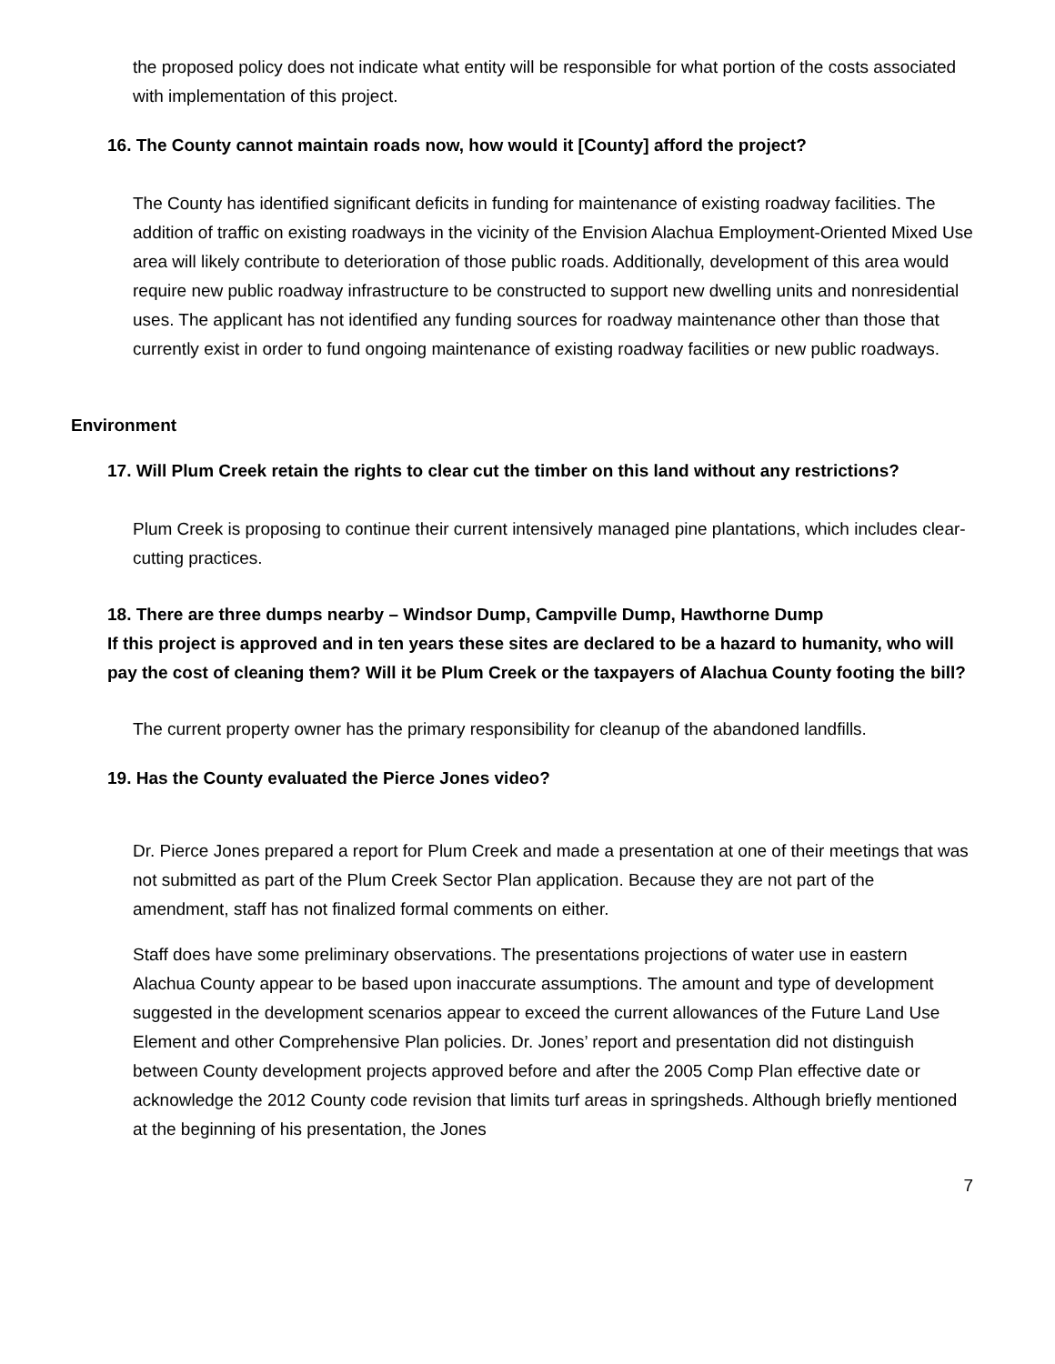the proposed policy does not indicate what entity will be responsible for what portion of the costs associated with implementation of this project.
16. The County cannot maintain roads now, how would it [County] afford the project?
The County has identified significant deficits in funding for maintenance of existing roadway facilities. The addition of traffic on existing roadways in the vicinity of the Envision Alachua Employment-Oriented Mixed Use area will likely contribute to deterioration of those public roads. Additionally, development of this area would require new public roadway infrastructure to be constructed to support new dwelling units and nonresidential uses. The applicant has not identified any funding sources for roadway maintenance other than those that currently exist in order to fund ongoing maintenance of existing roadway facilities or new public roadways.
Environment
17. Will Plum Creek retain the rights to clear cut the timber on this land without any restrictions?
Plum Creek is proposing to continue their current intensively managed pine plantations, which includes clear-cutting practices.
18. There are three dumps nearby – Windsor Dump, Campville Dump, Hawthorne Dump
If this project is approved and in ten years these sites are declared to be a hazard to humanity, who will pay the cost of cleaning them? Will it be Plum Creek or the taxpayers of Alachua County footing the bill?
The current property owner has the primary responsibility for cleanup of the abandoned landfills.
19. Has the County evaluated the Pierce Jones video?
Dr. Pierce Jones prepared a report for Plum Creek and made a presentation at one of their meetings that was not submitted as part of the Plum Creek Sector Plan application. Because they are not part of the amendment, staff has not finalized formal comments on either.
Staff does have some preliminary observations. The presentations projections of water use in eastern Alachua County appear to be based upon inaccurate assumptions. The amount and type of development suggested in the development scenarios appear to exceed the current allowances of the Future Land Use Element and other Comprehensive Plan policies. Dr. Jones’ report and presentation did not distinguish between County development projects approved before and after the 2005 Comp Plan effective date or acknowledge the 2012 County code revision that limits turf areas in springsheds. Although briefly mentioned at the beginning of his presentation, the Jones
7